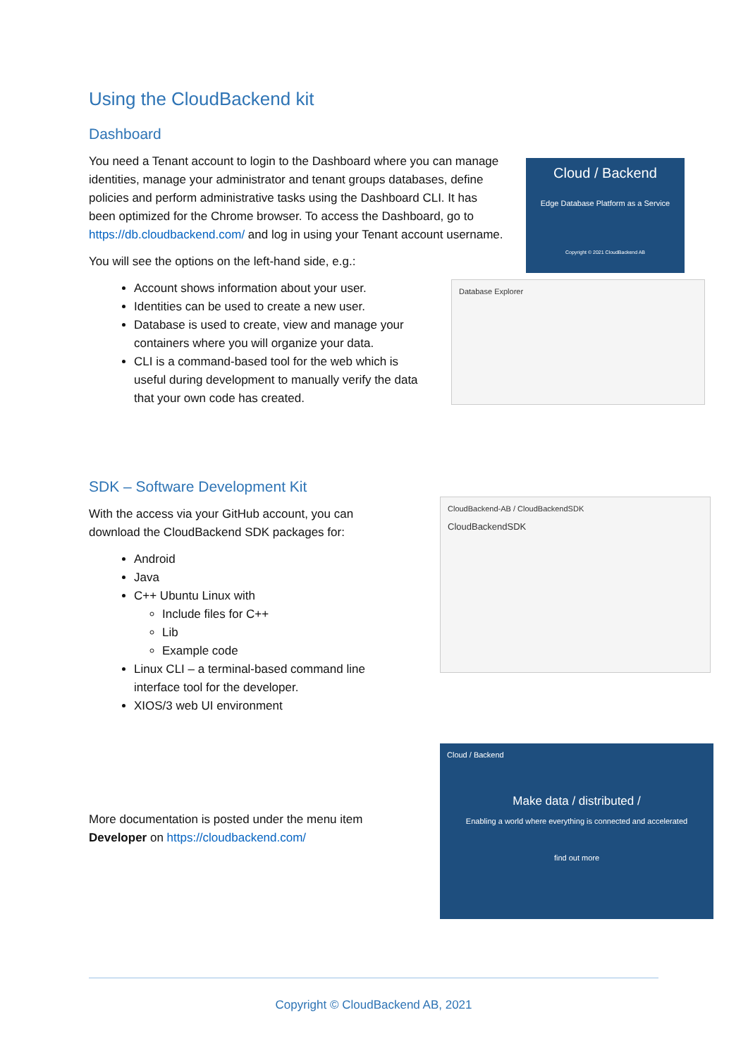Using the CloudBackend kit
Dashboard
You need a Tenant account to login to the Dashboard where you can manage identities, manage your administrator and tenant groups databases, define policies and perform administrative tasks using the Dashboard CLI. It has been optimized for the Chrome browser. To access the Dashboard, go to https://db.cloudbackend.com/ and log in using your Tenant account username.
You will see the options on the left-hand side, e.g.:
Cloud / Backend
Edge Database Platform as a Service
Copyright © 2021 CloudBackend AB
Account shows information about your user.
Identities can be used to create a new user.
Database is used to create, view and manage your containers where you will organize your data.
CLI is a command-based tool for the web which is useful during development to manually verify the data that your own code has created.
Database Explorer
SDK – Software Development Kit
With the access via your GitHub account, you can download the CloudBackend SDK packages for:
Android
Java
C++ Ubuntu Linux with
Include files for C++
Lib
Example code
Linux CLI – a terminal-based command line interface tool for the developer.
XIOS/3 web UI environment
CloudBackend-AB / CloudBackendSDK
CloudBackendSDK
More documentation is posted under the menu item Developer on https://cloudbackend.com/
Cloud / Backend
Make data / distributed /
Enabling a world where everything is connected and accelerated
find out more
Copyright © CloudBackend AB, 2021